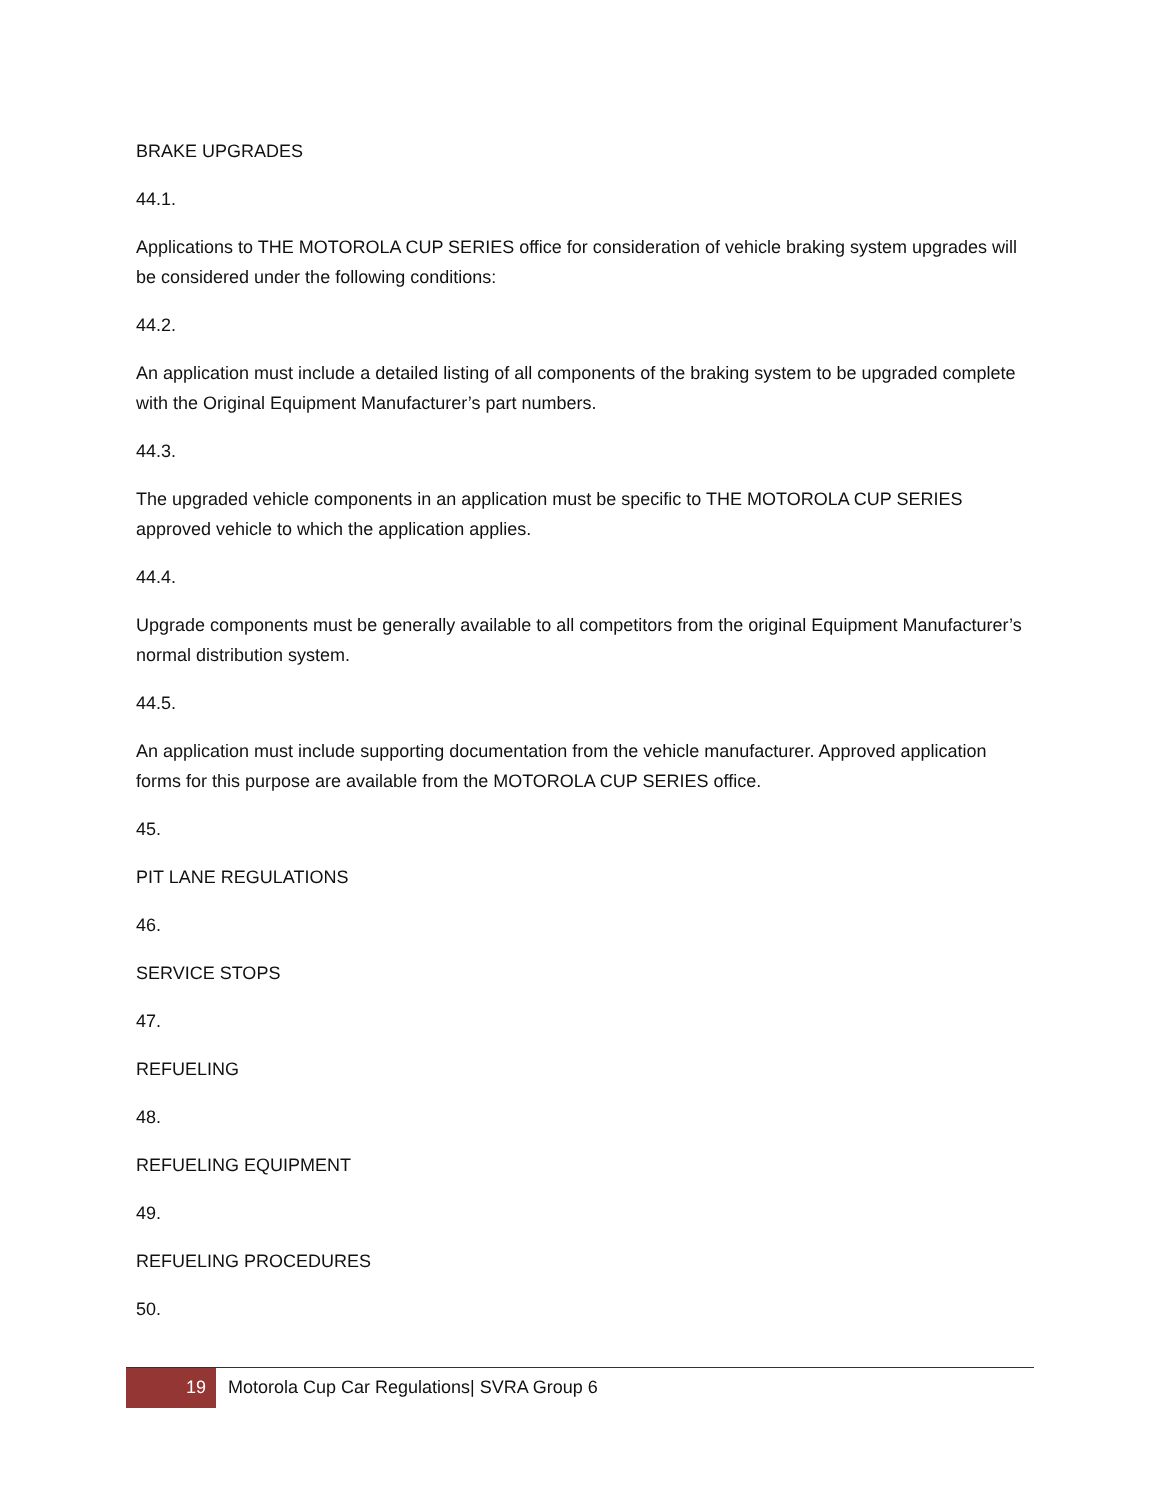BRAKE UPGRADES
44.1.
Applications to THE MOTOROLA CUP SERIES office for consideration of vehicle braking system upgrades will be considered under the following conditions:
44.2.
An application must include a detailed listing of all components of the braking system to be upgraded complete with the Original Equipment Manufacturer’s part numbers.
44.3.
The upgraded vehicle components in an application must be specific to THE MOTOROLA CUP SERIES approved vehicle to which the application applies.
44.4.
Upgrade components must be generally available to all competitors from the original Equipment Manufacturer’s normal distribution system.
44.5.
An application must include supporting documentation from the vehicle manufacturer. Approved application forms for this purpose are available from the MOTOROLA CUP SERIES office.
45.
PIT LANE REGULATIONS
46.
SERVICE STOPS
47.
REFUELING
48.
REFUELING EQUIPMENT
49.
REFUELING PROCEDURES
50.
19
Motorola Cup Car Regulations| SVRA Group 6